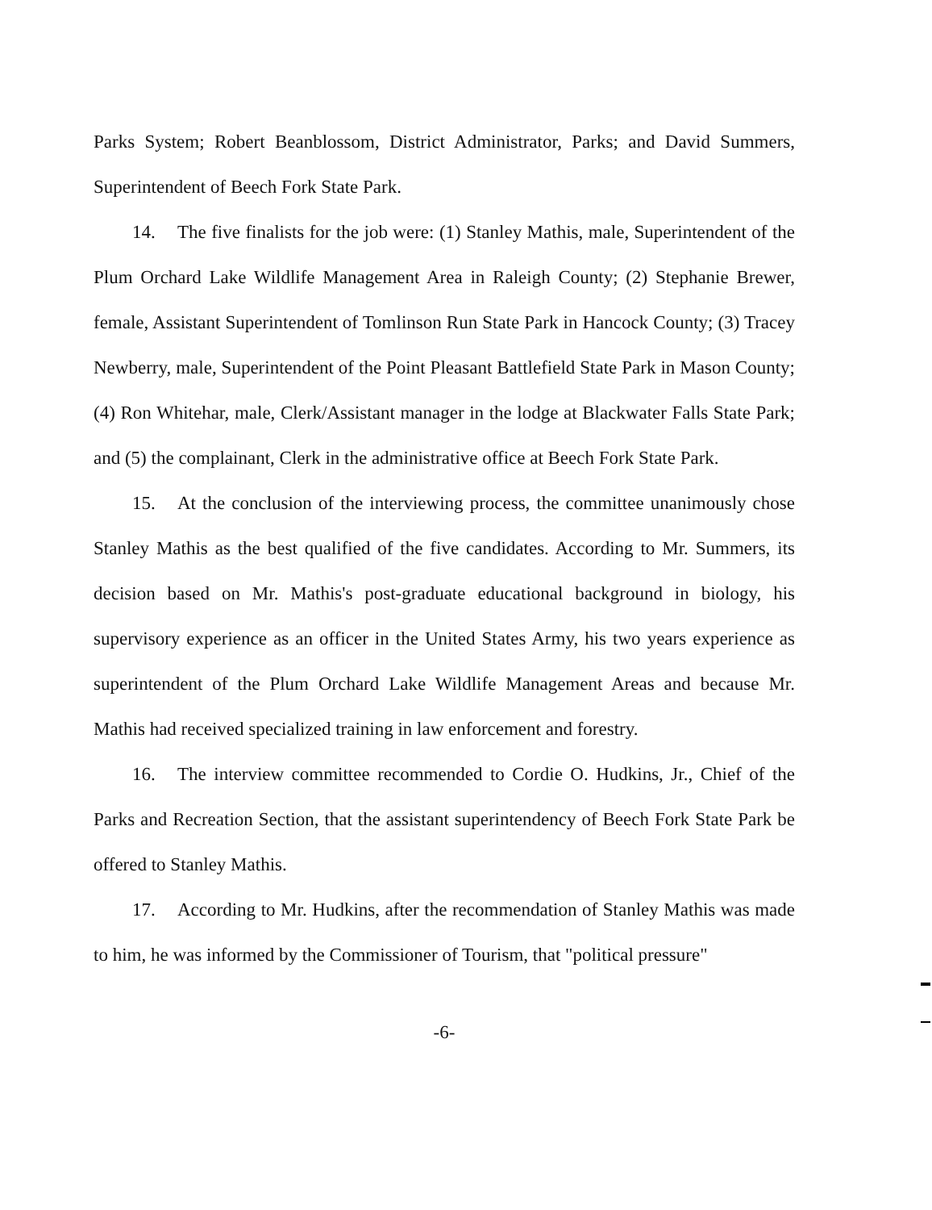Parks System; Robert Beanblossom, District Administrator, Parks; and David Summers, Superintendent of Beech Fork State Park.
14. The five finalists for the job were: (1) Stanley Mathis, male, Superintendent of the Plum Orchard Lake Wildlife Management Area in Raleigh County; (2) Stephanie Brewer, female, Assistant Superintendent of Tomlinson Run State Park in Hancock County; (3) Tracey Newberry, male, Superintendent of the Point Pleasant Battlefield State Park in Mason County; (4) Ron Whitehar, male, Clerk/Assistant manager in the lodge at Blackwater Falls State Park; and (5) the complainant, Clerk in the administrative office at Beech Fork State Park.
15. At the conclusion of the interviewing process, the committee unanimously chose Stanley Mathis as the best qualified of the five candidates. According to Mr. Summers, its decision based on Mr. Mathis's post-graduate educational background in biology, his supervisory experience as an officer in the United States Army, his two years experience as superintendent of the Plum Orchard Lake Wildlife Management Areas and because Mr. Mathis had received specialized training in law enforcement and forestry.
16. The interview committee recommended to Cordie O. Hudkins, Jr., Chief of the Parks and Recreation Section, that the assistant superintendency of Beech Fork State Park be offered to Stanley Mathis.
17. According to Mr. Hudkins, after the recommendation of Stanley Mathis was made to him, he was informed by the Commissioner of Tourism, that "political pressure"
-6-